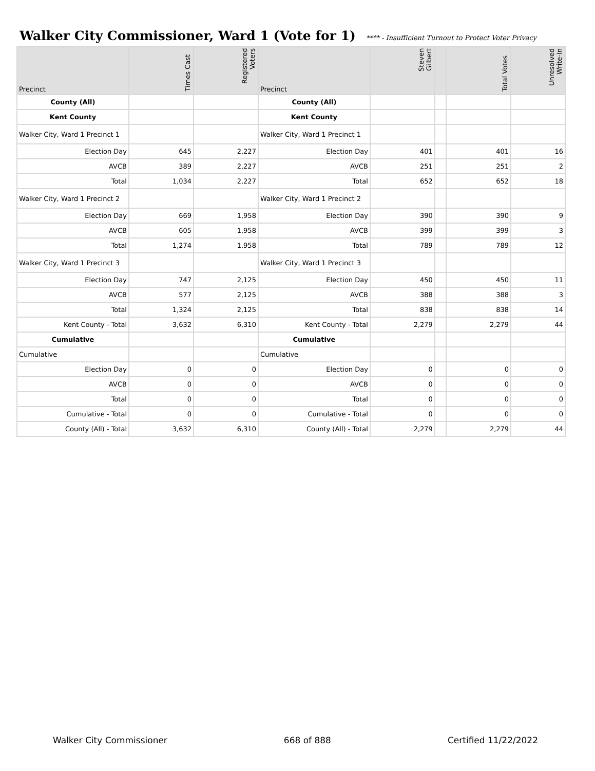Walker City Commissioner, Ward 1 (Vote for 1)
**** - Insufficient Turnout to Protect Voter Privacy
| Precinct | Times Cast | Registered Voters | Precinct | Steven Gilbert | | Total Votes | Unresolved Write-In |
| --- | --- | --- | --- | --- | --- | --- | --- |
| County (All) | | | County (All) | | | | |
| Kent County | | | Kent County | | | | |
| Walker City, Ward 1 Precinct 1 | | | Walker City, Ward 1 Precinct 1 | | | | |
| Election Day | 645 | 2,227 | Election Day | 401 | | 401 | 16 |
| AVCB | 389 | 2,227 | AVCB | 251 | | 251 | 2 |
| Total | 1,034 | 2,227 | Total | 652 | | 652 | 18 |
| Walker City, Ward 1 Precinct 2 | | | Walker City, Ward 1 Precinct 2 | | | | |
| Election Day | 669 | 1,958 | Election Day | 390 | | 390 | 9 |
| AVCB | 605 | 1,958 | AVCB | 399 | | 399 | 3 |
| Total | 1,274 | 1,958 | Total | 789 | | 789 | 12 |
| Walker City, Ward 1 Precinct 3 | | | Walker City, Ward 1 Precinct 3 | | | | |
| Election Day | 747 | 2,125 | Election Day | 450 | | 450 | 11 |
| AVCB | 577 | 2,125 | AVCB | 388 | | 388 | 3 |
| Total | 1,324 | 2,125 | Total | 838 | | 838 | 14 |
| Kent County - Total | 3,632 | 6,310 | Kent County - Total | 2,279 | | 2,279 | 44 |
| Cumulative | | | Cumulative | | | | |
| Cumulative | | | Cumulative | | | | |
| Election Day | 0 | 0 | Election Day | 0 | | 0 | 0 |
| AVCB | 0 | 0 | AVCB | 0 | | 0 | 0 |
| Total | 0 | 0 | Total | 0 | | 0 | 0 |
| Cumulative - Total | 0 | 0 | Cumulative - Total | 0 | | 0 | 0 |
| County (All) - Total | 3,632 | 6,310 | County (All) - Total | 2,279 | | 2,279 | 44 |
Walker City Commissioner 668 of 888 Certified 11/22/2022